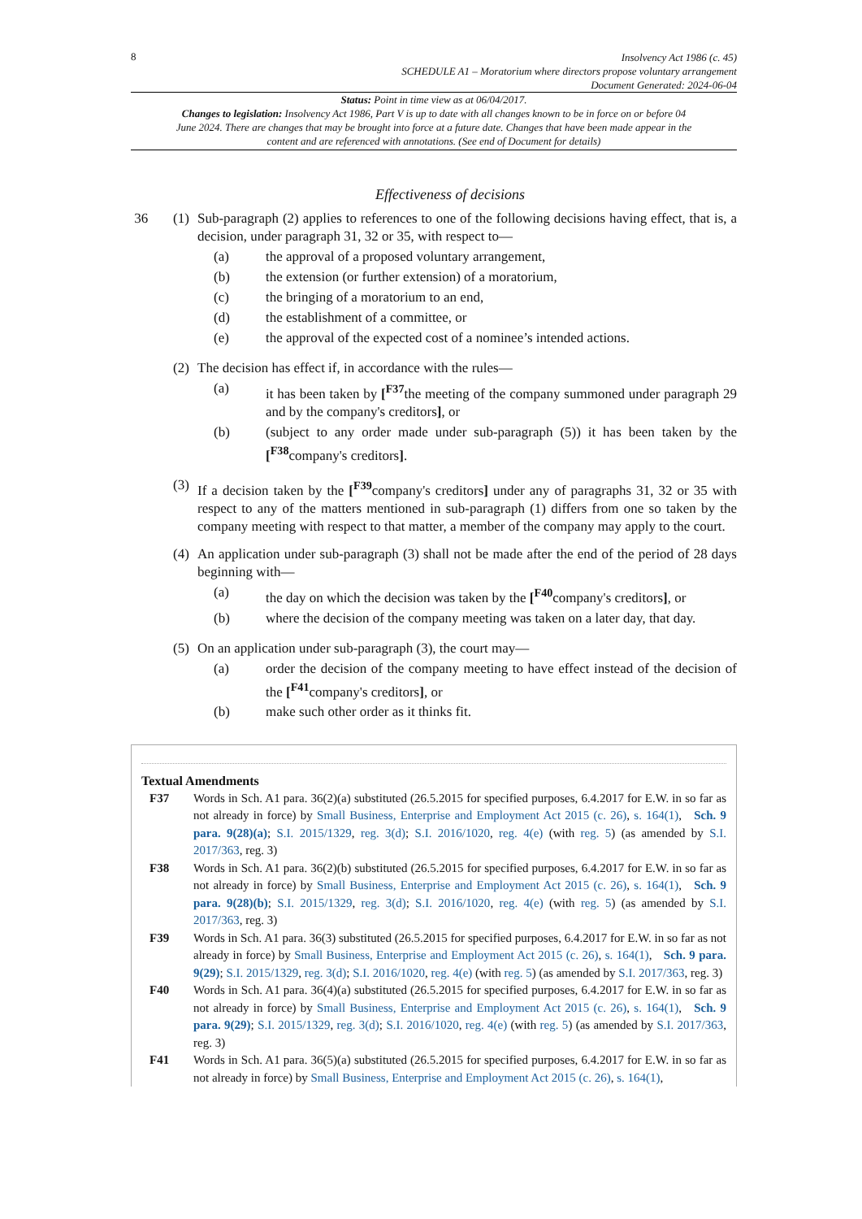8
Insolvency Act 1986 (c. 45)
SCHEDULE A1 – Moratorium where directors propose voluntary arrangement
Document Generated: 2024-06-04
Status: Point in time view as at 06/04/2017.
Changes to legislation: Insolvency Act 1986, Part V is up to date with all changes known to be in force on or before 04 June 2024. There are changes that may be brought into force at a future date. Changes that have been made appear in the content and are referenced with annotations. (See end of Document for details)
Effectiveness of decisions
36 (1)
Sub-paragraph (2) applies to references to one of the following decisions having effect, that is, a decision, under paragraph 31, 32 or 35, with respect to—
(a) the approval of a proposed voluntary arrangement,
(b) the extension (or further extension) of a moratorium,
(c) the bringing of a moratorium to an end,
(d) the establishment of a committee, or
(e) the approval of the expected cost of a nominee’s intended actions.
(2)
The decision has effect if, in accordance with the rules—
(a) it has been taken by [<sup>F37</sup>the meeting of the company summoned under paragraph 29 and by the company's creditors], or
(b) (subject to any order made under sub-paragraph (5)) it has been taken by the [<sup>F38</sup>company's creditors].
(3)
If a decision taken by the [<sup>F39</sup>company's creditors] under any of paragraphs 31, 32 or 35 with respect to any of the matters mentioned in sub-paragraph (1) differs from one so taken by the company meeting with respect to that matter, a member of the company may apply to the court.
(4)
An application under sub-paragraph (3) shall not be made after the end of the period of 28 days beginning with—
(a) the day on which the decision was taken by the [<sup>F40</sup>company's creditors], or
(b) where the decision of the company meeting was taken on a later day, that day.
(5)
On an application under sub-paragraph (3), the court may—
(a) order the decision of the company meeting to have effect instead of the decision of the [<sup>F41</sup>company's creditors], or
(b) make such other order as it thinks fit.
Textual Amendments
F37 Words in Sch. A1 para. 36(2)(a) substituted (26.5.2015 for specified purposes, 6.4.2017 for E.W. in so far as not already in force) by Small Business, Enterprise and Employment Act 2015 (c. 26), s. 164(1), Sch. 9 para. 9(28)(a); S.I. 2015/1329, reg. 3(d); S.I. 2016/1020, reg. 4(e) (with reg. 5) (as amended by S.I. 2017/363, reg. 3)
F38 Words in Sch. A1 para. 36(2)(b) substituted (26.5.2015 for specified purposes, 6.4.2017 for E.W. in so far as not already in force) by Small Business, Enterprise and Employment Act 2015 (c. 26), s. 164(1), Sch. 9 para. 9(28)(b); S.I. 2015/1329, reg. 3(d); S.I. 2016/1020, reg. 4(e) (with reg. 5) (as amended by S.I. 2017/363, reg. 3)
F39 Words in Sch. A1 para. 36(3) substituted (26.5.2015 for specified purposes, 6.4.2017 for E.W. in so far as not already in force) by Small Business, Enterprise and Employment Act 2015 (c. 26), s. 164(1), Sch. 9 para. 9(29); S.I. 2015/1329, reg. 3(d); S.I. 2016/1020, reg. 4(e) (with reg. 5) (as amended by S.I. 2017/363, reg. 3)
F40 Words in Sch. A1 para. 36(4)(a) substituted (26.5.2015 for specified purposes, 6.4.2017 for E.W. in so far as not already in force) by Small Business, Enterprise and Employment Act 2015 (c. 26), s. 164(1), Sch. 9 para. 9(29); S.I. 2015/1329, reg. 3(d); S.I. 2016/1020, reg. 4(e) (with reg. 5) (as amended by S.I. 2017/363, reg. 3)
F41 Words in Sch. A1 para. 36(5)(a) substituted (26.5.2015 for specified purposes, 6.4.2017 for E.W. in so far as not already in force) by Small Business, Enterprise and Employment Act 2015 (c. 26), s. 164(1),